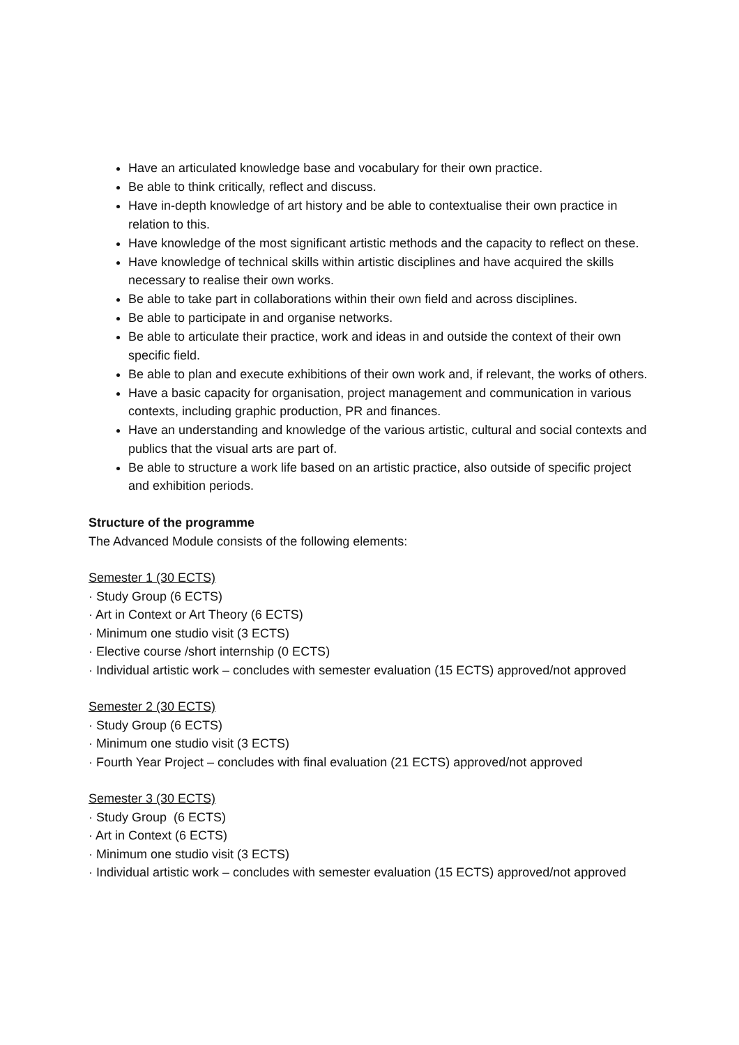Have an articulated knowledge base and vocabulary for their own practice.
Be able to think critically, reflect and discuss.
Have in-depth knowledge of art history and be able to contextualise their own practice in relation to this.
Have knowledge of the most significant artistic methods and the capacity to reflect on these.
Have knowledge of technical skills within artistic disciplines and have acquired the skills necessary to realise their own works.
Be able to take part in collaborations within their own field and across disciplines.
Be able to participate in and organise networks.
Be able to articulate their practice, work and ideas in and outside the context of their own specific field.
Be able to plan and execute exhibitions of their own work and, if relevant, the works of others.
Have a basic capacity for organisation, project management and communication in various contexts, including graphic production, PR and finances.
Have an understanding and knowledge of the various artistic, cultural and social contexts and publics that the visual arts are part of.
Be able to structure a work life based on an artistic practice, also outside of specific project and exhibition periods.
Structure of the programme
The Advanced Module consists of the following elements:
Semester 1 (30 ECTS)
· Study Group (6 ECTS)
· Art in Context or Art Theory (6 ECTS)
· Minimum one studio visit (3 ECTS)
· Elective course /short internship (0 ECTS)
· Individual artistic work – concludes with semester evaluation (15 ECTS) approved/not approved
Semester 2 (30 ECTS)
· Study Group (6 ECTS)
· Minimum one studio visit (3 ECTS)
· Fourth Year Project – concludes with final evaluation (21 ECTS) approved/not approved
Semester 3 (30 ECTS)
· Study Group (6 ECTS)
· Art in Context (6 ECTS)
· Minimum one studio visit (3 ECTS)
· Individual artistic work – concludes with semester evaluation (15 ECTS) approved/not approved